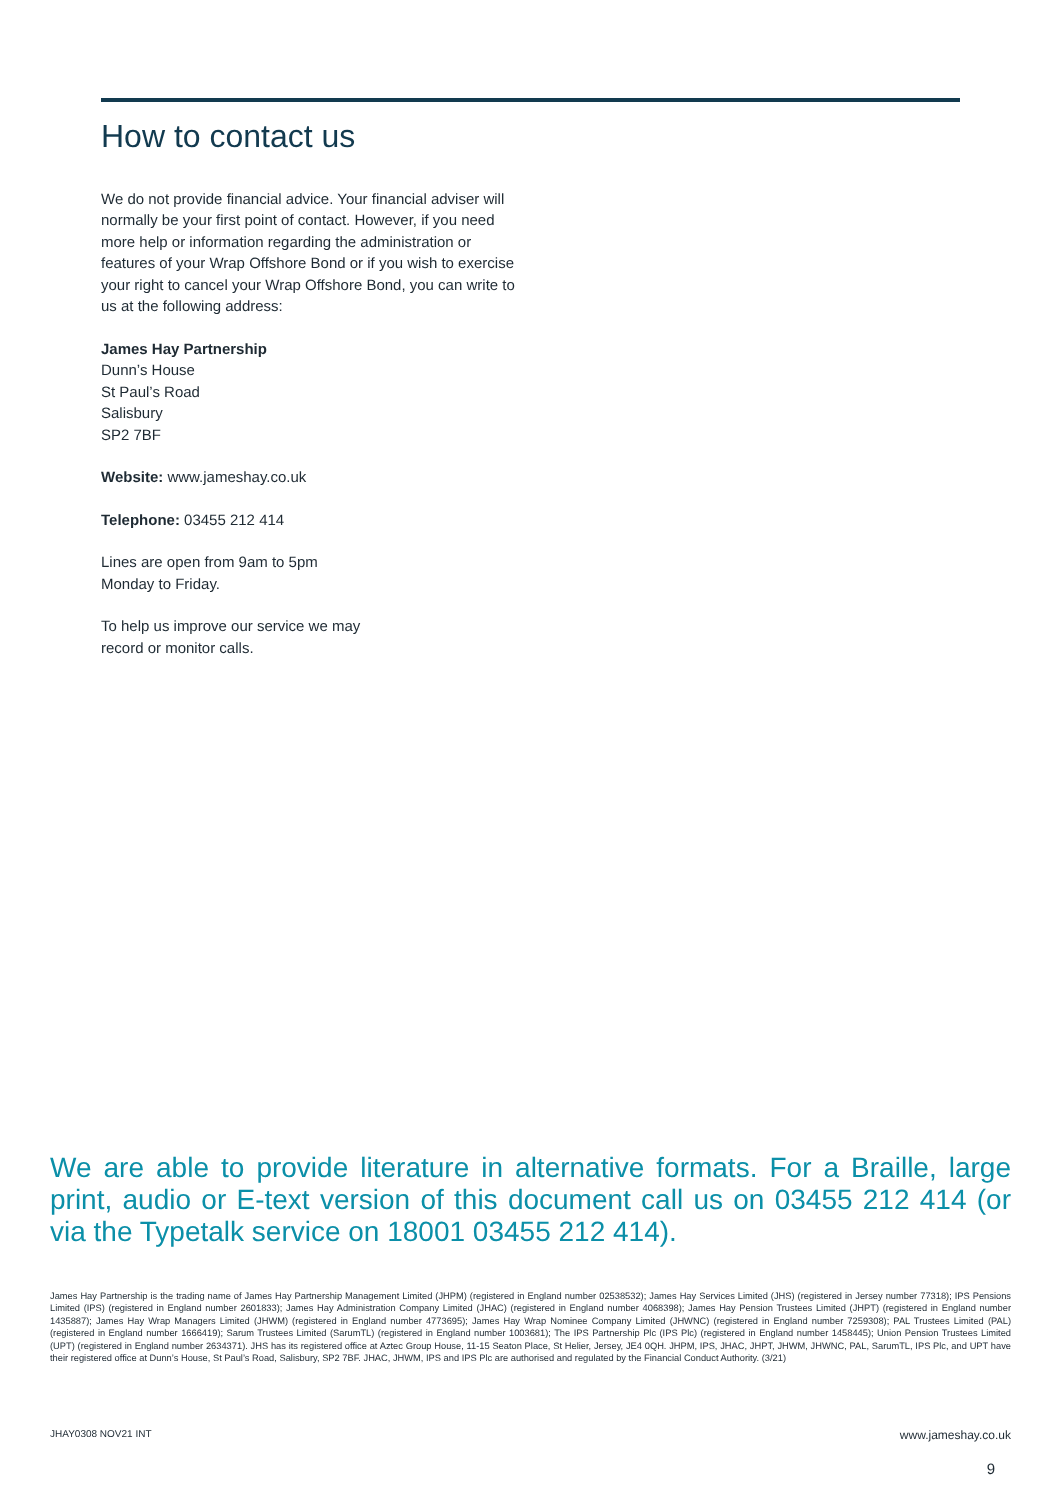How to contact us
We do not provide financial advice. Your financial adviser will normally be your first point of contact. However, if you need more help or information regarding the administration or features of your Wrap Offshore Bond or if you wish to exercise your right to cancel your Wrap Offshore Bond, you can write to us at the following address:
James Hay Partnership
Dunn’s House
St Paul’s Road
Salisbury
SP2 7BF
Website: www.jameshay.co.uk
Telephone: 03455 212 414
Lines are open from 9am to 5pm
Monday to Friday.
To help us improve our service we may
record or monitor calls.
We are able to provide literature in alternative formats. For a Braille, large print, audio or E-text version of this document call us on 03455 212 414 (or via the Typetalk service on 18001 03455 212 414).
James Hay Partnership is the trading name of James Hay Partnership Management Limited (JHPM) (registered in England number 02538532); James Hay Services Limited (JHS) (registered in Jersey number 77318); IPS Pensions Limited (IPS) (registered in England number 2601833); James Hay Administration Company Limited (JHAC) (registered in England number 4068398); James Hay Pension Trustees Limited (JHPT) (registered in England number 1435887); James Hay Wrap Managers Limited (JHWM) (registered in England number 4773695); James Hay Wrap Nominee Company Limited (JHWNC) (registered in England number 7259308); PAL Trustees Limited (PAL) (registered in England number 1666419); Sarum Trustees Limited (SarumTL) (registered in England number 1003681); The IPS Partnership Plc (IPS Plc) (registered in England number 1458445); Union Pension Trustees Limited (UPT) (registered in England number 2634371). JHS has its registered office at Aztec Group House, 11-15 Seaton Place, St Helier, Jersey, JE4 0QH. JHPM, IPS, JHAC, JHPT, JHWM, JHWNC, PAL, SarumTL, IPS Plc, and UPT have their registered office at Dunn’s House, St Paul’s Road, Salisbury, SP2 7BF. JHAC, JHWM, IPS and IPS Plc are authorised and regulated by the Financial Conduct Authority. (3/21)
JHAY0308 NOV21 INT www.jameshay.co.uk
9